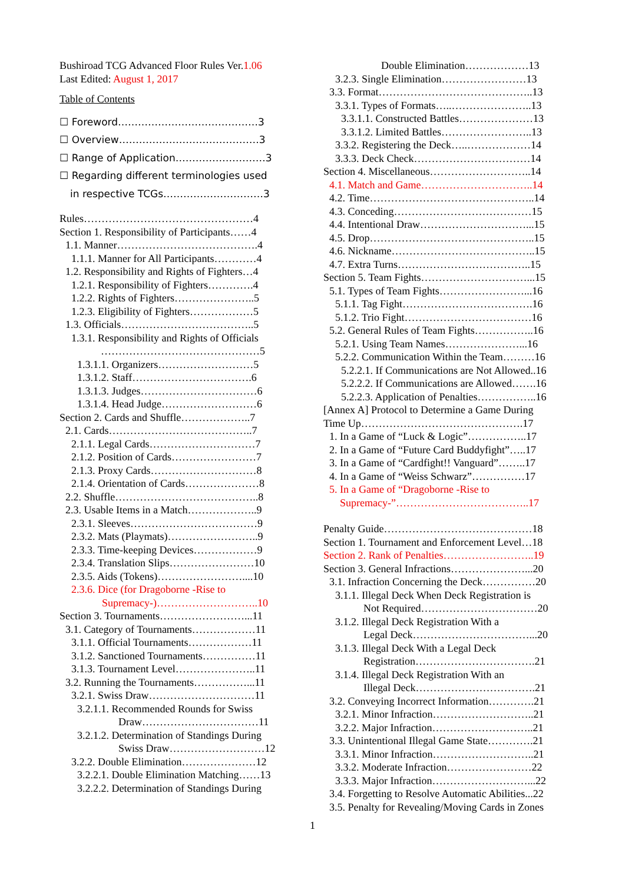Bushiroad TCG Advanced Floor Rules Ver.1.06
Last Edited: August 1, 2017
Table of Contents
☐ Foreword……………………………………3
☐ Overview……………………………………3
☐ Range of Application………………………3
☐ Regarding different terminologies used
in respective TCGs…………………………3
Rules…………………………………………4
Section 1. Responsibility of Participants……4
1.1. Manner………………………………….4
1.1.1. Manner for All Participants…………4
1.2. Responsibility and Rights of Fighters…4
1.2.1. Responsibility of Fighters………….4
1.2.2. Rights of Fighters…………………..5
1.2.3. Eligibility of Fighters………………5
1.3. Officials………………………………..5
1.3.1. Responsibility and Rights of Officials
………………………………………5
1.3.1.1. Organizers………………………5
1.3.1.2. Staff…………………………….6
1.3.1.3. Judges……………………………6
1.3.1.4. Head Judge………………………6
Section 2. Cards and Shuffle………………..7
2.1. Cards…………………………………..7
2.1.1. Legal Cards…………………………7
2.1.2. Position of Cards……………………7
2.1.3. Proxy Cards…………………………8
2.1.4. Orientation of Cards…………………8
2.2. Shuffle…………………………………..8
2.3. Usable Items in a Match………………..9
2.3.1. Sleeves………………………………9
2.3.2. Mats (Playmats)……………………..9
2.3.3. Time-keeping Devices………………9
2.3.4. Translation Slips……………………10
2.3.5. Aids (Tokens)……………………....10
2.3.6. Dice (for Dragoborne -Rise to
Supremacy-)………………………..10
Section 3. Tournaments……………………...11
3.1. Category of Tournaments………………11
3.1.1. Official Tournaments………………11
3.1.2. Sanctioned Tournaments……………11
3.1.3. Tournament Level…………………..11
3.2. Running the Tournaments……………...11
3.2.1. Swiss Draw…………………………11
3.2.1.1. Recommended Rounds for Swiss
Draw……………………………11
3.2.1.2. Determination of Standings During
Swiss Draw………………………12
3.2.2. Double Elimination…………………12
3.2.2.1. Double Elimination Matching……13
3.2.2.2. Determination of Standings During
Double Elimination………………13
3.2.3. Single Elimination……………………13
3.3. Format……………………………………..13
3.3.1. Types of Formats…..…………………..13
3.3.1.1. Constructed Battles…………………13
3.3.1.2. Limited Battles……………………..13
3.3.2. Registering the Deck…..………………14
3.3.3. Deck Check……………………………14
Section 4. Miscellaneous………………………..14
4.1. Match and Game…………………………..14
4.2. Time………………………………………..14
4.3. Conceding…………………………………15
4.4. Intentional Draw…………………………...15
4.5. Drop………………………………………..15
4.6. Nickname…………………………………..15
4.7. Extra Turns………………………………..15
Section 5. Team Fights…………………………...15
5.1. Types of Team Fights……………………...16
5.1.1. Tag Fight……………………………….16
5.1.2. Trio Fight………………………………16
5.2. General Rules of Team Fights……………..16
5.2.1. Using Team Names…………………...16
5.2.2. Communication Within the Team………16
5.2.2.1. If Communications are Not Allowed..16
5.2.2.2. If Communications are Allowed…….16
5.2.2.3. Application of Penalties……………..16
[Annex A] Protocol to Determine a Game During
Time Up……………………………………….17
1. In a Game of “Luck & Logic”……………..17
2. In a Game of “Future Card Buddyfight”…..17
3. In a Game of “Cardfight!! Vanguard”……..17
4. In a Game of “Weiss Schwarz”……………17
5. In a Game of “Dragoborne -Rise to
Supremacy-”………………………………..17
Penalty Guide……………………………………18
Section 1. Tournament and Enforcement Level…18
Section 2. Rank of Penalties……………………..19
Section 3. General Infractions…………………...20
3.1. Infraction Concerning the Deck……………20
3.1.1. Illegal Deck When Deck Registration is
Not Required……………………………20
3.1.2. Illegal Deck Registration With a
Legal Deck……………………………...20
3.1.3. Illegal Deck With a Legal Deck
Registration…………………………….21
3.1.4. Illegal Deck Registration With an
Illegal Deck…………………………….21
3.2. Conveying Incorrect Information………….21
3.2.1. Minor Infraction………………………..21
3.2.2. Major Infraction………………………..21
3.3. Unintentional Illegal Game State………….21
3.3.1. Minor Infraction………………………..21
3.3.2. Moderate Infraction……………………22
3.3.3. Major Infraction………………………...22
3.4. Forgetting to Resolve Automatic Abilities...22
3.5. Penalty for Revealing/Moving Cards in Zones
1